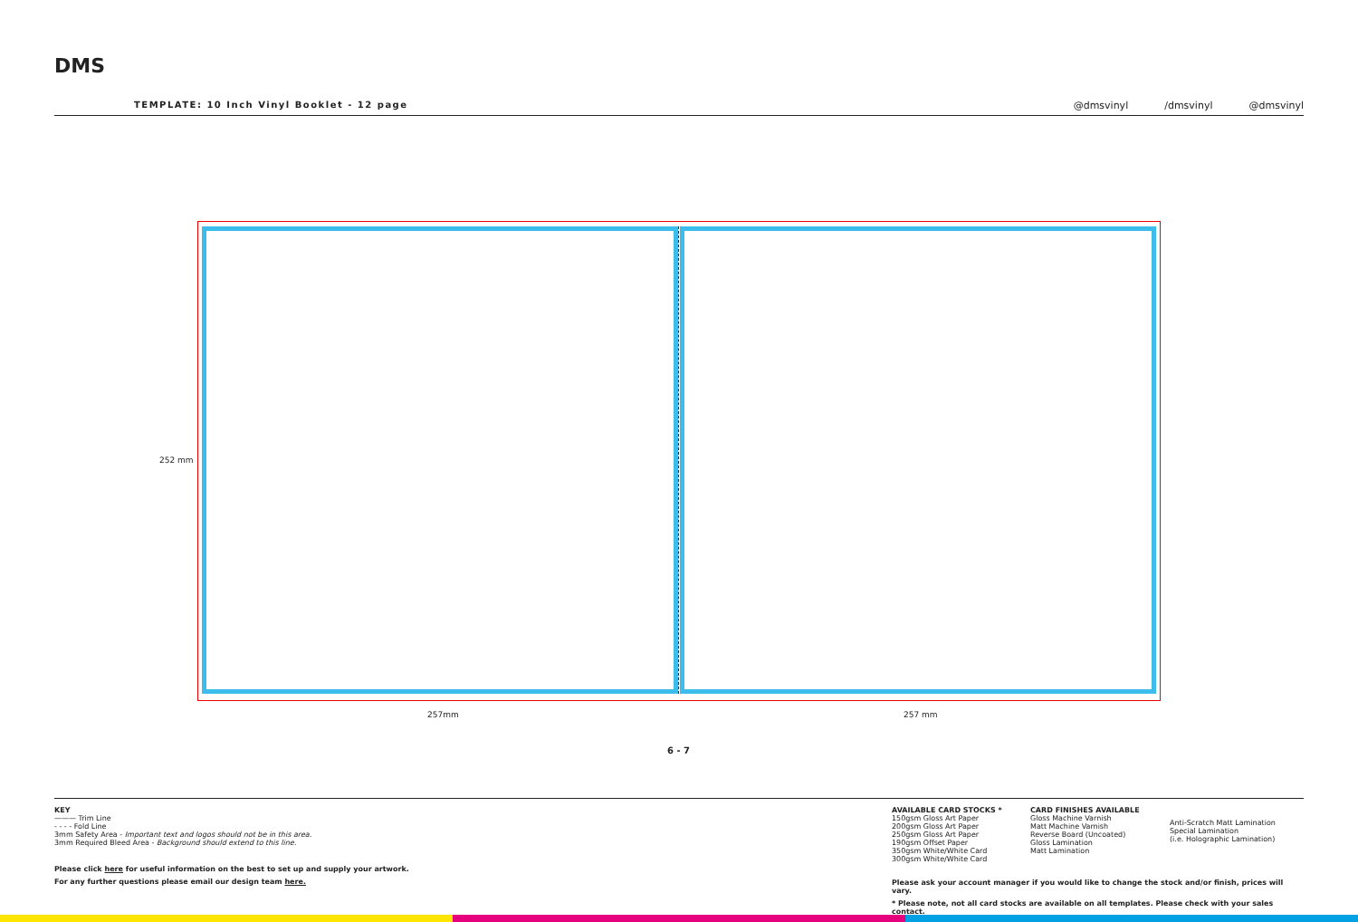DMS
TEMPLATE: 10 Inch Vinyl Booklet - 12 page
@dmsvinyl /dmsvinyl @dmsvinyl
252 mm
257mm 257 mm
6 - 7
KEY
——— Trim Line
- - - - Fold Line
3mm Safety Area - Important text and logos should not be in this area.
3mm Required Bleed Area - Background should extend to this line.
Please click here for useful information on the best to set up and supply your artwork.
For any further questions please email our design team here.
AVAILABLE CARD STOCKS *
150gsm Gloss Art Paper
200gsm Gloss Art Paper
250gsm Gloss Art Paper
190gsm Offset Paper
350gsm White/White Card
300gsm White/White Card
CARD FINISHES AVAILABLE
Gloss Machine Varnish
Matt Machine Varnish
Reverse Board (Uncoated)
Gloss Lamination
Matt Lamination
Anti-Scratch Matt Lamination
Special Lamination
(i.e. Holographic Lamination)
Please ask your account manager if you would like to change the stock and/or finish, prices will vary.
* Please note, not all card stocks are available on all templates. Please check with your sales contact.